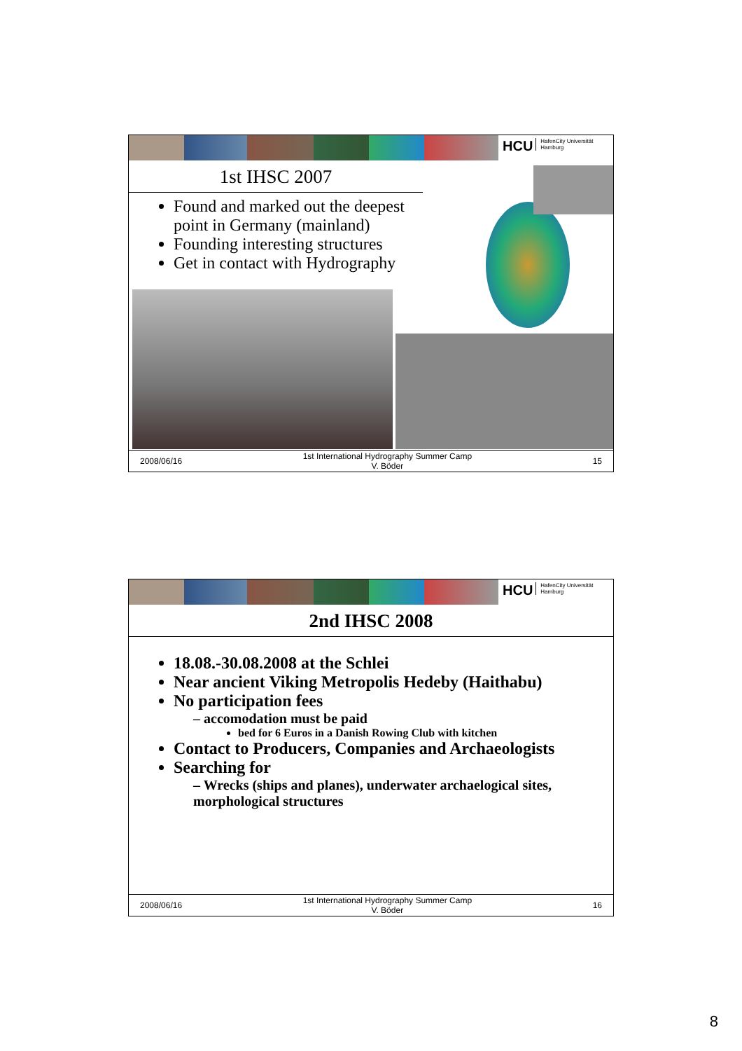HCU HafenCity Universität
Hamburg
1st IHSC 2007
Found and marked out the deepest point in Germany (mainland)
Founding interesting structures
Get in contact with Hydrography
2008/06/16
1st International Hydrography Summer Camp
V. Böder
15
HCU HafenCity Universität
Hamburg
2nd IHSC 2008
18.08.-30.08.2008 at the Schlei
Near ancient Viking Metropolis Hedeby (Haithabu)
No participation fees
– accomodation must be paid
bed for 6 Euros in a Danish Rowing Club with kitchen
Contact to Producers, Companies and Archaeologists
Searching for
– Wrecks (ships and planes), underwater archaelogical sites, morphological structures
2008/06/16
1st International Hydrography Summer Camp
V. Böder
16
8